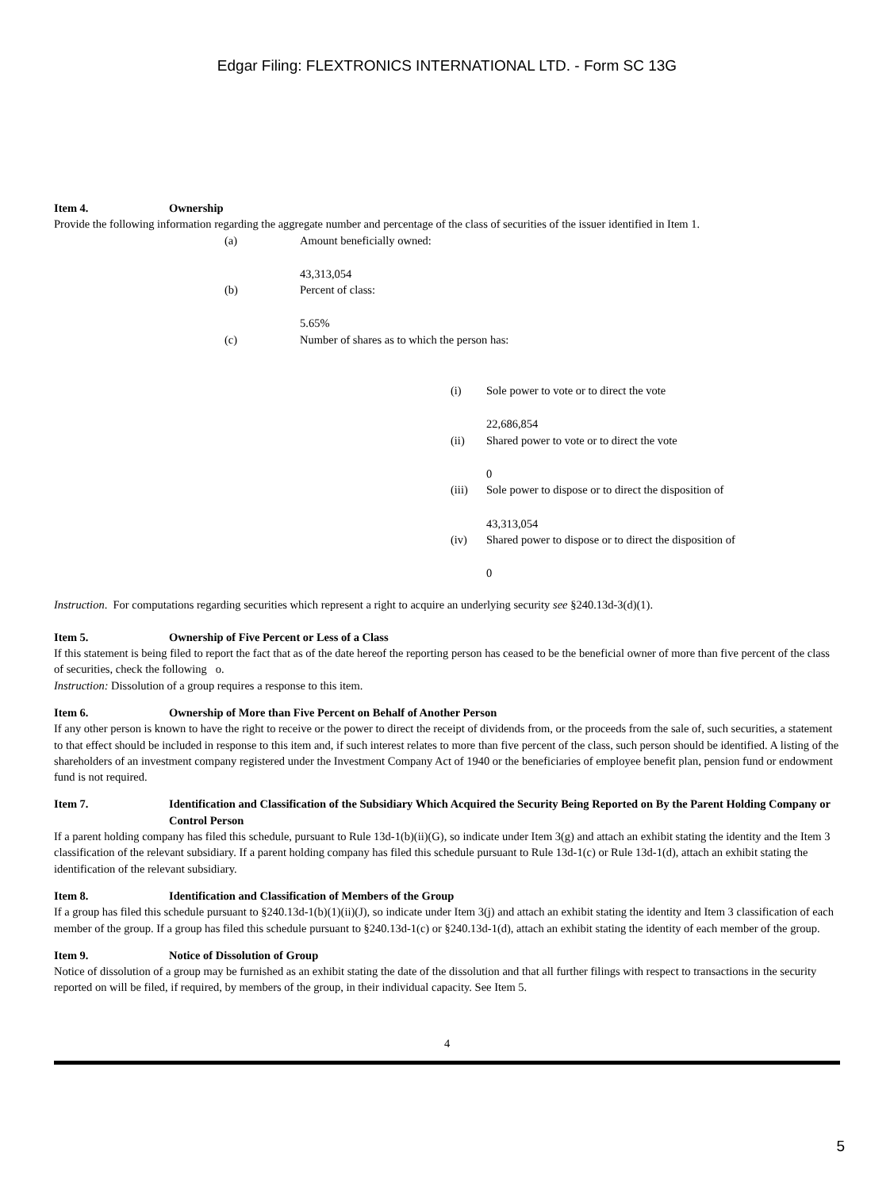Edgar Filing: FLEXTRONICS INTERNATIONAL LTD. - Form SC 13G
Item 4. Ownership
Provide the following information regarding the aggregate number and percentage of the class of securities of the issuer identified in Item 1.
(a) Amount beneficially owned:
43,313,054
(b) Percent of class:
5.65%
(c) Number of shares as to which the person has:
(i) Sole power to vote or to direct the vote
22,686,854
(ii) Shared power to vote or to direct the vote
0
(iii) Sole power to dispose or to direct the disposition of
43,313,054
(iv) Shared power to dispose or to direct the disposition of
0
Instruction. For computations regarding securities which represent a right to acquire an underlying security see §240.13d-3(d)(1).
Item 5. Ownership of Five Percent or Less of a Class
If this statement is being filed to report the fact that as of the date hereof the reporting person has ceased to be the beneficial owner of more than five percent of the class of securities, check the following o.
Instruction: Dissolution of a group requires a response to this item.
Item 6. Ownership of More than Five Percent on Behalf of Another Person
If any other person is known to have the right to receive or the power to direct the receipt of dividends from, or the proceeds from the sale of, such securities, a statement to that effect should be included in response to this item and, if such interest relates to more than five percent of the class, such person should be identified. A listing of the shareholders of an investment company registered under the Investment Company Act of 1940 or the beneficiaries of employee benefit plan, pension fund or endowment fund is not required.
Item 7. Identification and Classification of the Subsidiary Which Acquired the Security Being Reported on By the Parent Holding Company or Control Person
If a parent holding company has filed this schedule, pursuant to Rule 13d-1(b)(ii)(G), so indicate under Item 3(g) and attach an exhibit stating the identity and the Item 3 classification of the relevant subsidiary. If a parent holding company has filed this schedule pursuant to Rule 13d-1(c) or Rule 13d-1(d), attach an exhibit stating the identification of the relevant subsidiary.
Item 8. Identification and Classification of Members of the Group
If a group has filed this schedule pursuant to §240.13d-1(b)(1)(ii)(J), so indicate under Item 3(j) and attach an exhibit stating the identity and Item 3 classification of each member of the group. If a group has filed this schedule pursuant to §240.13d-1(c) or §240.13d-1(d), attach an exhibit stating the identity of each member of the group.
Item 9. Notice of Dissolution of Group
Notice of dissolution of a group may be furnished as an exhibit stating the date of the dissolution and that all further filings with respect to transactions in the security reported on will be filed, if required, by members of the group, in their individual capacity. See Item 5.
4
5